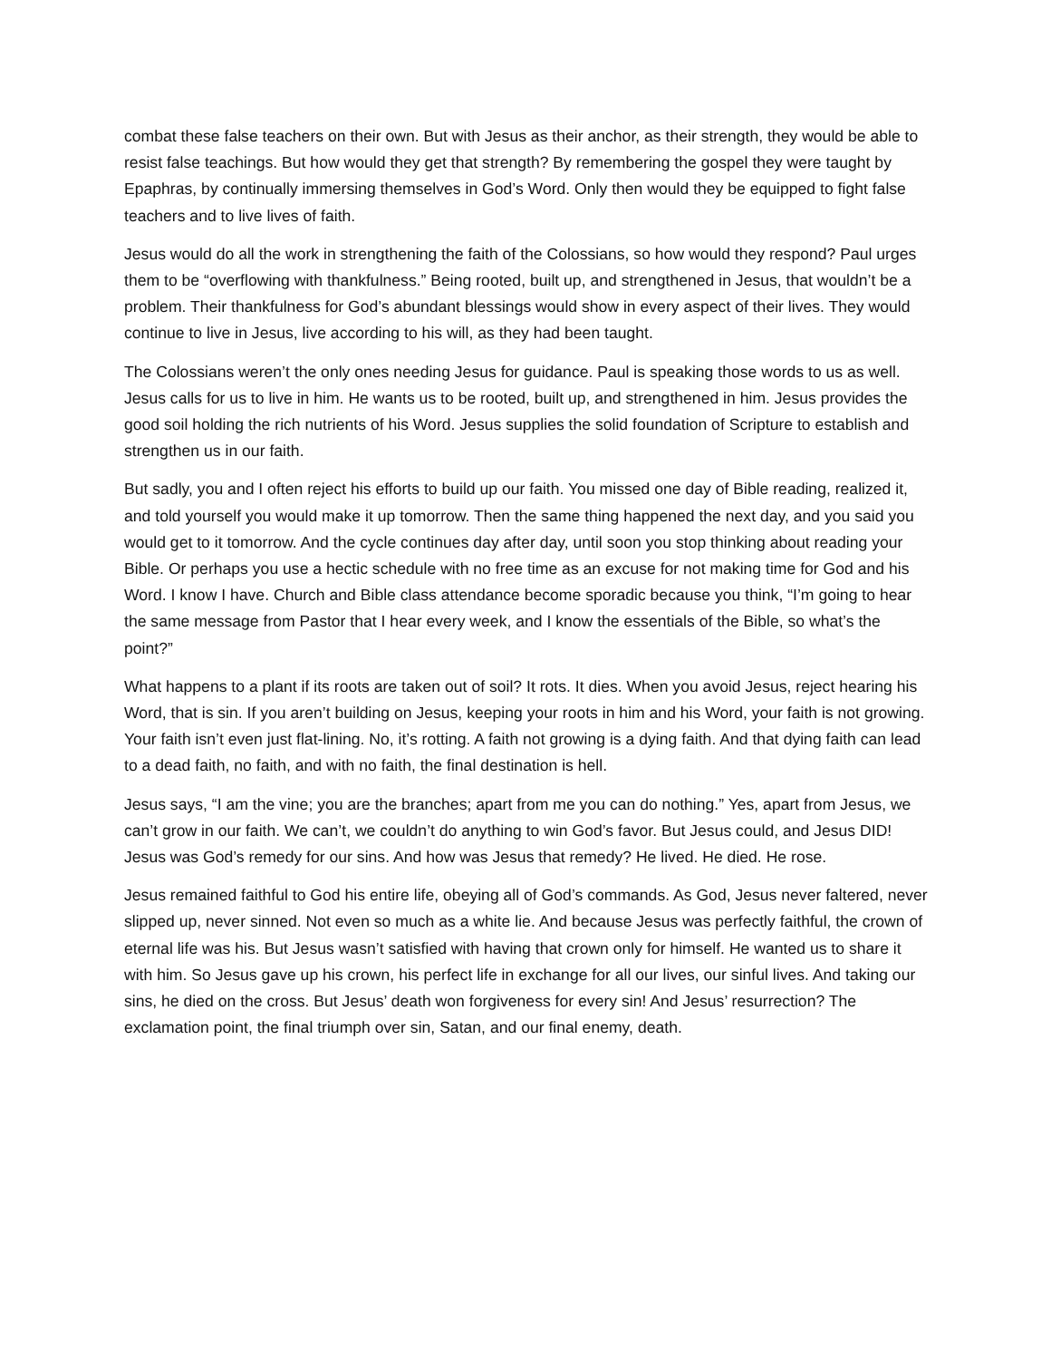combat these false teachers on their own. But with Jesus as their anchor, as their strength, they would be able to resist false teachings. But how would they get that strength? By remembering the gospel they were taught by Epaphras, by continually immersing themselves in God’s Word. Only then would they be equipped to fight false teachers and to live lives of faith.
Jesus would do all the work in strengthening the faith of the Colossians, so how would they respond? Paul urges them to be “overflowing with thankfulness.” Being rooted, built up, and strengthened in Jesus, that wouldn’t be a problem. Their thankfulness for God’s abundant blessings would show in every aspect of their lives. They would continue to live in Jesus, live according to his will, as they had been taught.
The Colossians weren’t the only ones needing Jesus for guidance. Paul is speaking those words to us as well. Jesus calls for us to live in him. He wants us to be rooted, built up, and strengthened in him. Jesus provides the good soil holding the rich nutrients of his Word. Jesus supplies the solid foundation of Scripture to establish and strengthen us in our faith.
But sadly, you and I often reject his efforts to build up our faith. You missed one day of Bible reading, realized it, and told yourself you would make it up tomorrow. Then the same thing happened the next day, and you said you would get to it tomorrow. And the cycle continues day after day, until soon you stop thinking about reading your Bible. Or perhaps you use a hectic schedule with no free time as an excuse for not making time for God and his Word. I know I have. Church and Bible class attendance become sporadic because you think, “I’m going to hear the same message from Pastor that I hear every week, and I know the essentials of the Bible, so what’s the point?”
What happens to a plant if its roots are taken out of soil? It rots. It dies. When you avoid Jesus, reject hearing his Word, that is sin. If you aren’t building on Jesus, keeping your roots in him and his Word, your faith is not growing. Your faith isn’t even just flat-lining. No, it’s rotting. A faith not growing is a dying faith. And that dying faith can lead to a dead faith, no faith, and with no faith, the final destination is hell.
Jesus says, “I am the vine; you are the branches; apart from me you can do nothing.” Yes, apart from Jesus, we can’t grow in our faith. We can’t, we couldn’t do anything to win God’s favor. But Jesus could, and Jesus DID! Jesus was God’s remedy for our sins. And how was Jesus that remedy? He lived. He died. He rose.
Jesus remained faithful to God his entire life, obeying all of God’s commands. As God, Jesus never faltered, never slipped up, never sinned. Not even so much as a white lie. And because Jesus was perfectly faithful, the crown of eternal life was his. But Jesus wasn’t satisfied with having that crown only for himself. He wanted us to share it with him. So Jesus gave up his crown, his perfect life in exchange for all our lives, our sinful lives. And taking our sins, he died on the cross. But Jesus’ death won forgiveness for every sin! And Jesus’ resurrection? The exclamation point, the final triumph over sin, Satan, and our final enemy, death.